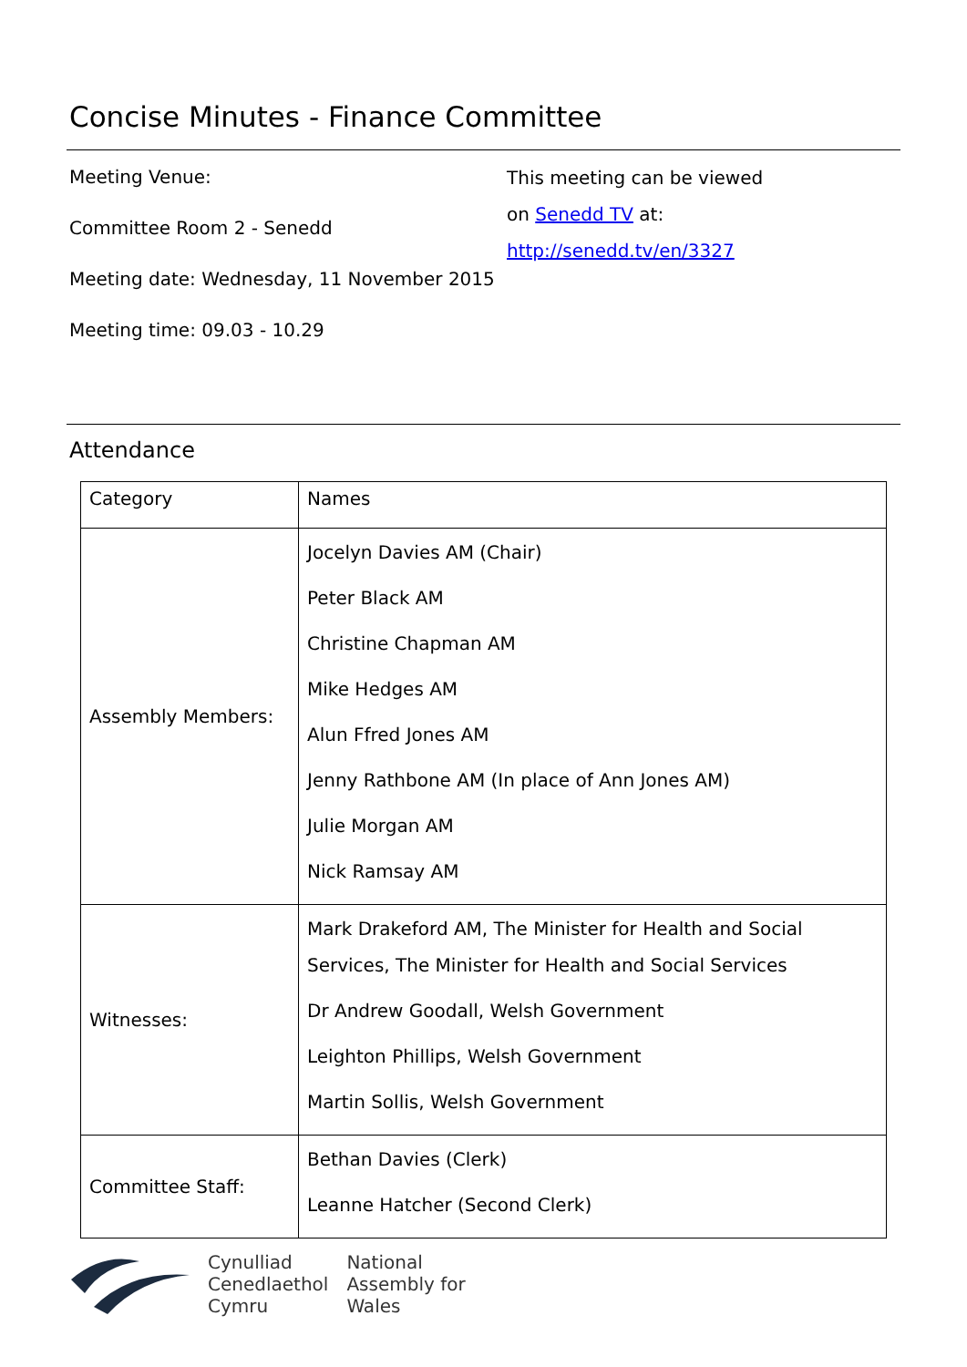Concise Minutes - Finance Committee
Meeting Venue:
Committee Room 2 - Senedd
Meeting date: Wednesday, 11 November 2015
Meeting time: 09.03 - 10.29
This meeting can be viewed
on Senedd TV at:
http://senedd.tv/en/3327
Attendance
| Category | Names |
| --- | --- |
| Assembly Members: | Jocelyn Davies AM (Chair) Peter Black AM Christine Chapman AM Mike Hedges AM Alun Ffred Jones AM Jenny Rathbone AM (In place of Ann Jones AM) Julie Morgan AM Nick Ramsay AM |
| Witnesses: | Mark Drakeford AM, The Minister for Health and Social Services, The Minister for Health and Social Services Dr Andrew Goodall, Welsh Government Leighton Phillips, Welsh Government Martin Sollis, Welsh Government |
| Committee Staff: | Bethan Davies (Clerk) Leanne Hatcher (Second Clerk) |
Cynulliad
Cenedlaethol
Cymru
National
Assembly for
Wales